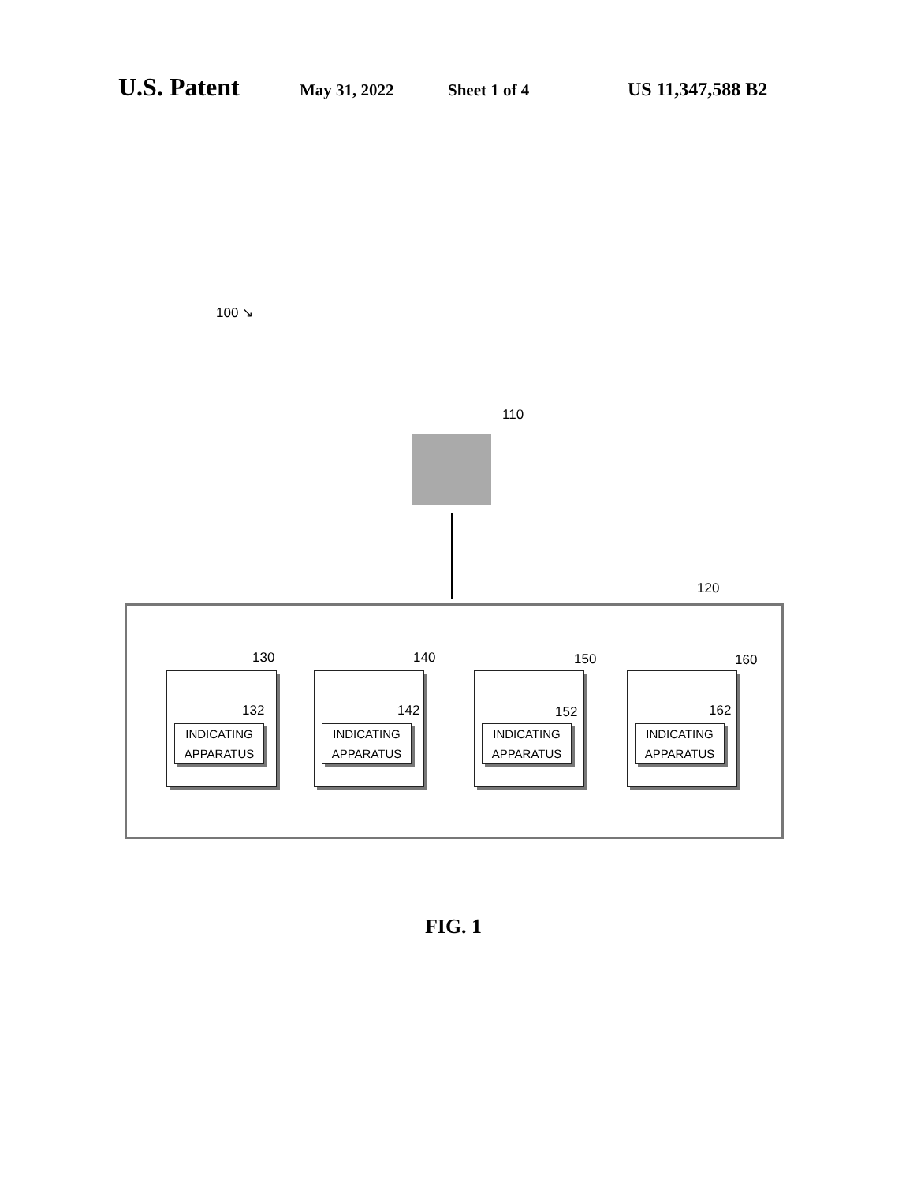U.S. Patent May 31, 2022 Sheet 1 of 4 US 11,347,588 B2
100 ↘
110
120
130
132
INDICATING APPARATUS
140
142
INDICATING APPARATUS
150
152
INDICATING APPARATUS
160
162
INDICATING APPARATUS
FIG. 1